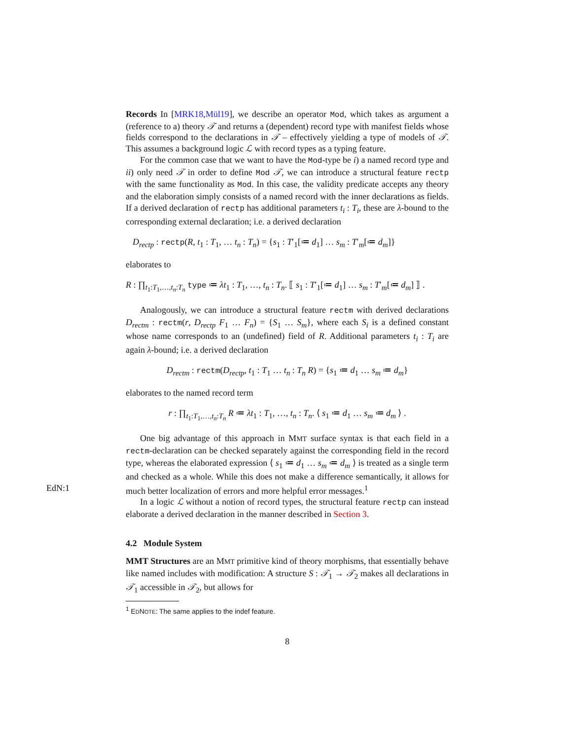Records In [MRK18,Mül19], we describe an operator Mod, which takes as argument a (reference to a) theory 𝒯 and returns a (dependent) record type with manifest fields whose fields correspond to the declarations in 𝒯 – effectively yielding a type of models of 𝒯. This assumes a background logic ℒ with record types as a typing feature.
For the common case that we want to have the Mod-type be i) a named record type and ii) only need 𝒯 in order to define Mod 𝒯, we can introduce a structural feature rectp with the same functionality as Mod. In this case, the validity predicate accepts any theory and the elaboration simply consists of a named record with the inner declarations as fields. If a derived declaration of rectp has additional parameters t<sub>i</sub> : T<sub>i</sub>, these are λ-bound to the corresponding external declaration; i.e. a derived declaration
D<sub>rectp</sub> : rectp(R, t<sub>1</sub> : T<sub>1</sub>, … t<sub>n</sub> : T<sub>n</sub>) = {s<sub>1</sub> : T′<sub>1</sub>[≔ d<sub>1</sub>] … s<sub>m</sub> : T′<sub>m</sub>[≔ d<sub>m</sub>]}
elaborates to
R : ∏<sub>t<sub>1</sub>:T<sub>1</sub>,…,t<sub>n</sub>:T<sub>n</sub></sub> type ≔ λt<sub>1</sub> : T<sub>1</sub>, …, t<sub>n</sub> : T<sub>n</sub>. ⟦ s<sub>1</sub> : T′<sub>1</sub>[≔ d<sub>1</sub>] … s<sub>m</sub> : T′<sub>m</sub>[≔ d<sub>m</sub>] ⟧ .
Analogously, we can introduce a structural feature rectm with derived declarations D<sub>rectm</sub> : rectm(r, D<sub>rectp</sub> F<sub>1</sub> … F<sub>n</sub>) = {S<sub>1</sub> … S<sub>m</sub>}, where each S<sub>i</sub> is a defined constant whose name corresponds to an (undefined) field of R. Additional parameters t<sub>i</sub> : T<sub>i</sub> are again λ-bound; i.e. a derived declaration
D<sub>rectm</sub> : rectm(D<sub>rectp</sub>, t<sub>1</sub> : T<sub>1</sub> … t<sub>n</sub> : T<sub>n</sub> R) = {s<sub>1</sub> ≔ d<sub>1</sub> … s<sub>m</sub> ≔ d<sub>m</sub>}
elaborates to the named record term
r : ∏<sub>t<sub>1</sub>:T<sub>1</sub>,…,t<sub>n</sub>:T<sub>n</sub></sub> R ≔ λt<sub>1</sub> : T<sub>1</sub>, …, t<sub>n</sub> : T<sub>n</sub>. ⟨ s<sub>1</sub> ≔ d<sub>1</sub> … s<sub>m</sub> ≔ d<sub>m</sub> ⟩ .
One big advantage of this approach in MMT surface syntax is that each field in a rectm-declaration can be checked separately against the corresponding field in the record type, whereas the elaborated expression ⟨ s<sub>1</sub> ≔ d<sub>1</sub> … s<sub>m</sub> ≔ d<sub>m</sub> ⟩ is treated as a single term and checked as a whole. While this does not make a difference semantically, it allows for much better localization of errors and more EdN:1 helpful error messages.<sup>1</sup>
In a logic ℒ without a notion of record types, the structural feature rectp can instead elaborate a derived declaration in the manner described in Section 3.
4.2 Module System
MMT Structures are an MMT primitive kind of theory morphisms, that essentially behave like named includes with modification: A structure S : 𝒯<sub>1</sub> → 𝒯<sub>2</sub> makes all declarations in 𝒯<sub>1</sub> accessible in 𝒯<sub>2</sub>, but allows for
<sup>1</sup> EDNOTE: The same applies to the indef feature.
8